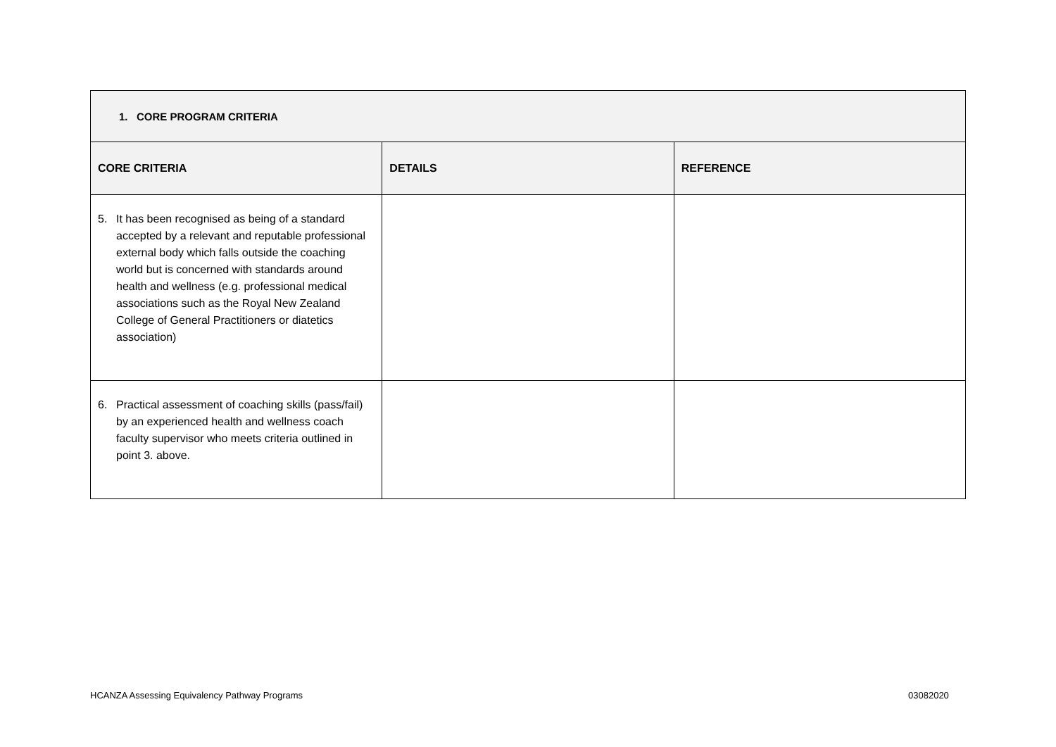| 1. CORE PROGRAM CRITERIA | | |
| --- | --- | --- |
| CORE CRITERIA | DETAILS | REFERENCE |
| 5. It has been recognised as being of a standard accepted by a relevant and reputable professional external body which falls outside the coaching world but is concerned with standards around health and wellness (e.g. professional medical associations such as the Royal New Zealand College of General Practitioners or diatetics association) | | |
| 6. Practical assessment of coaching skills (pass/fail) by an experienced health and wellness coach faculty supervisor who meets criteria outlined in point 3. above. | | |
HCANZA Assessing Equivalency Pathway Programs
03082020